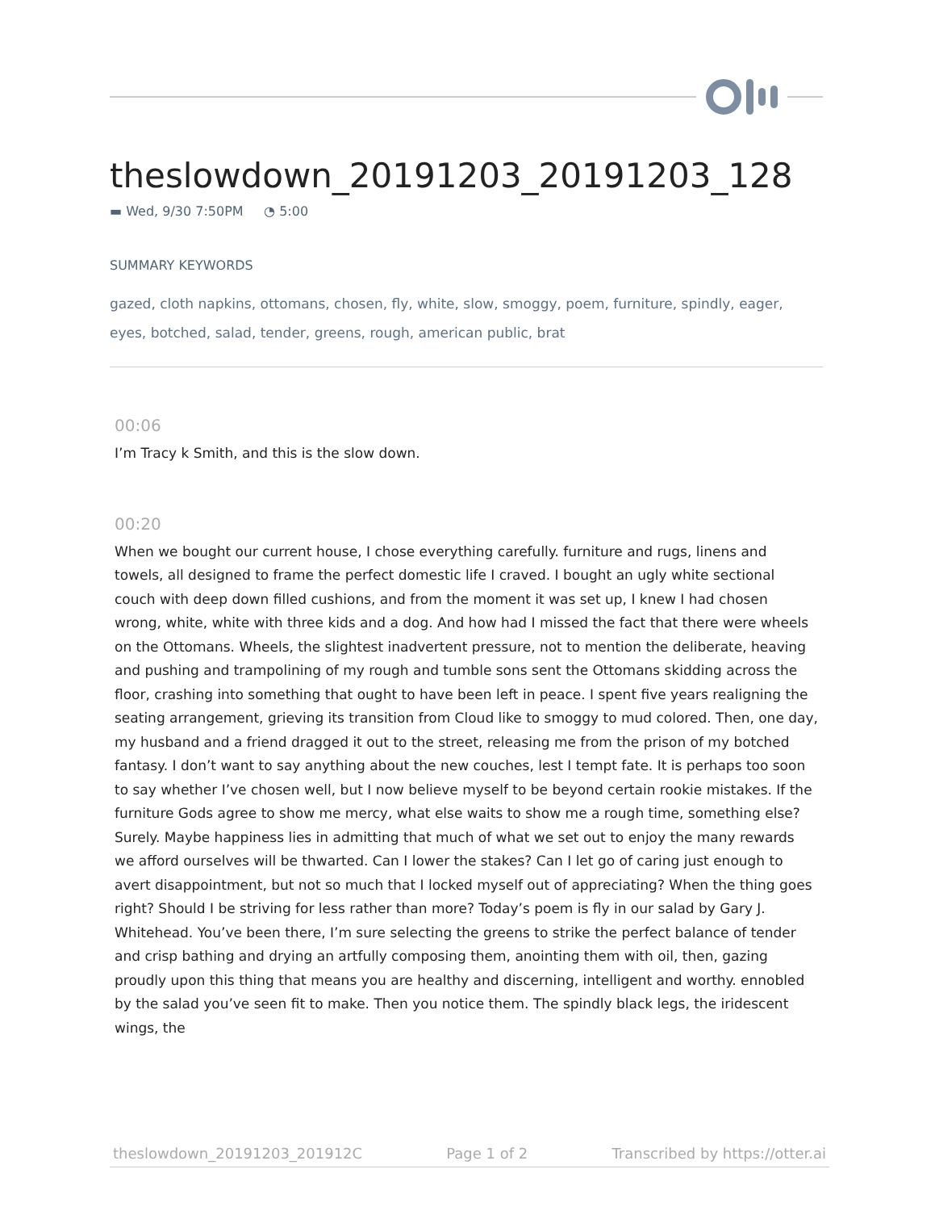theslowdown_20191203_20191203_128
▬ Wed, 9/30 7:50PM ◔ 5:00
SUMMARY KEYWORDS
gazed, cloth napkins, ottomans, chosen, fly, white, slow, smoggy, poem, furniture, spindly, eager, eyes, botched, salad, tender, greens, rough, american public, brat
00:06
I’m Tracy k Smith, and this is the slow down.
00:20
When we bought our current house, I chose everything carefully. furniture and rugs, linens and towels, all designed to frame the perfect domestic life I craved. I bought an ugly white sectional couch with deep down filled cushions, and from the moment it was set up, I knew I had chosen wrong, white, white with three kids and a dog. And how had I missed the fact that there were wheels on the Ottomans. Wheels, the slightest inadvertent pressure, not to mention the deliberate, heaving and pushing and trampolining of my rough and tumble sons sent the Ottomans skidding across the floor, crashing into something that ought to have been left in peace. I spent five years realigning the seating arrangement, grieving its transition from Cloud like to smoggy to mud colored. Then, one day, my husband and a friend dragged it out to the street, releasing me from the prison of my botched fantasy. I don’t want to say anything about the new couches, lest I tempt fate. It is perhaps too soon to say whether I’ve chosen well, but I now believe myself to be beyond certain rookie mistakes. If the furniture Gods agree to show me mercy, what else waits to show me a rough time, something else? Surely. Maybe happiness lies in admitting that much of what we set out to enjoy the many rewards we afford ourselves will be thwarted. Can I lower the stakes? Can I let go of caring just enough to avert disappointment, but not so much that I locked myself out of appreciating? When the thing goes right? Should I be striving for less rather than more? Today’s poem is fly in our salad by Gary J. Whitehead. You’ve been there, I’m sure selecting the greens to strike the perfect balance of tender and crisp bathing and drying an artfully composing them, anointing them with oil, then, gazing proudly upon this thing that means you are healthy and discerning, intelligent and worthy. ennobled by the salad you’ve seen fit to make. Then you notice them. The spindly black legs, the iridescent wings, the
theslowdown_20191203_201912C Page 1 of 2 Transcribed by https://otter.ai